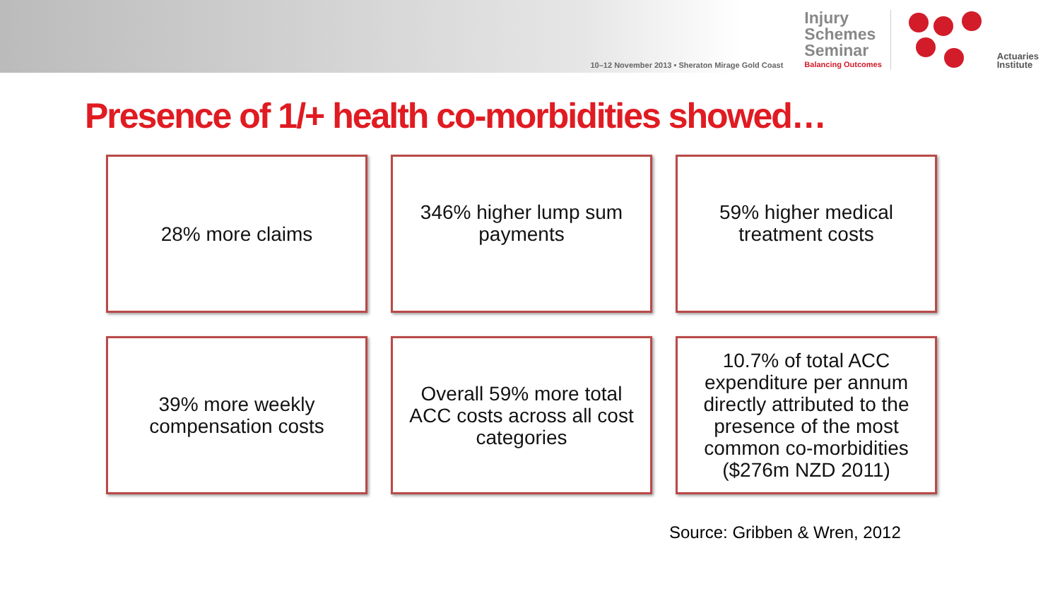10–12 November 2013 • Sheraton Mirage Gold Coast
Injury
Schemes
Seminar
Balancing Outcomes
Actuaries
Institute
Presence of 1/+ health co-morbidities showed…
28% more claims
346% higher lump sum payments
59% higher medical treatment costs
39% more weekly compensation costs
Overall 59% more total ACC costs across all cost categories
10.7% of total ACC expenditure per annum directly attributed to the presence of the most common co-morbidities ($276m NZD 2011)
Source: Gribben & Wren, 2012